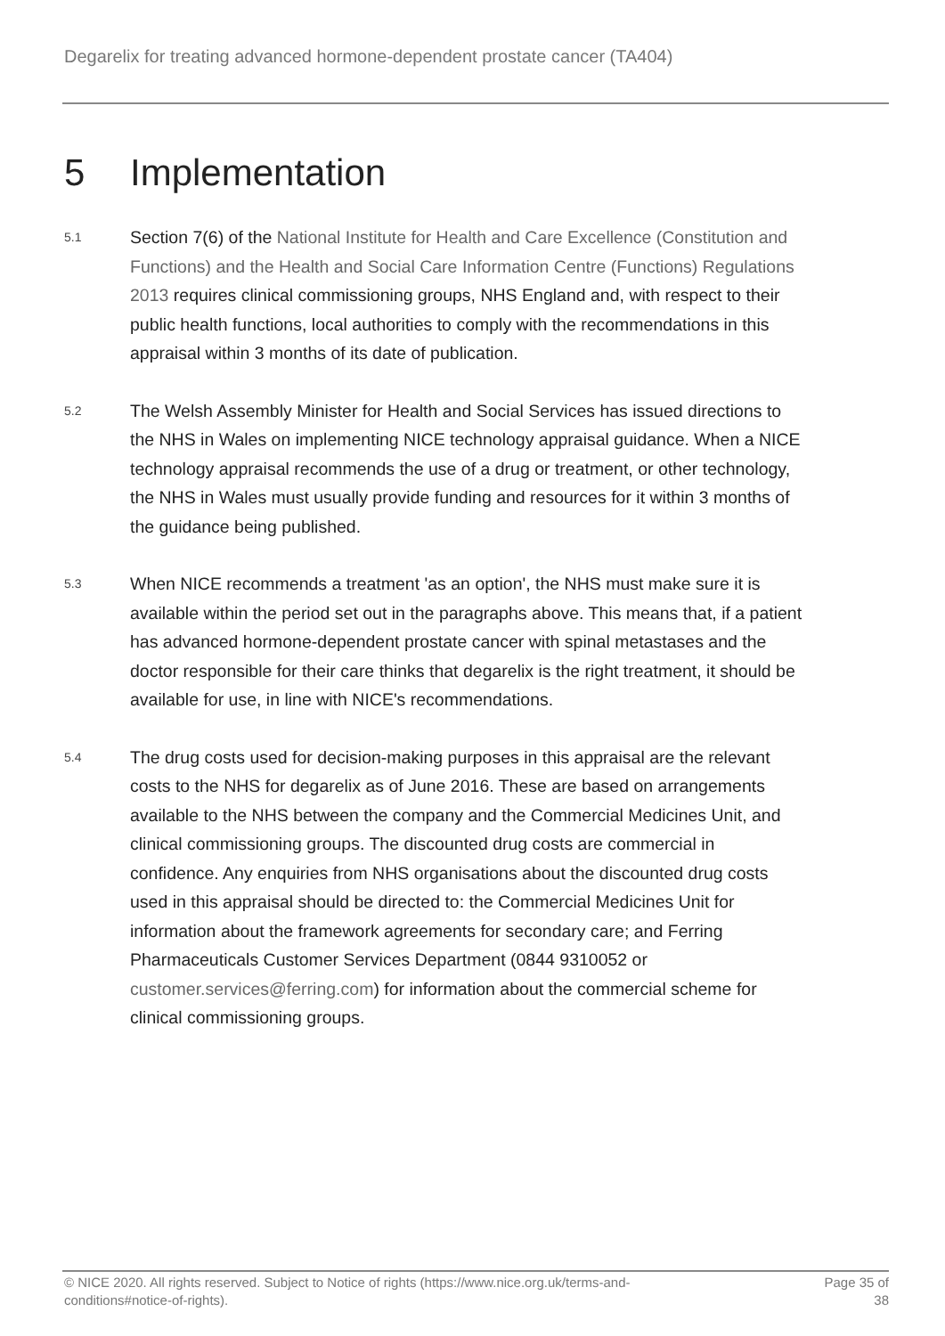Degarelix for treating advanced hormone-dependent prostate cancer (TA404)
5 Implementation
5.1
Section 7(6) of the National Institute for Health and Care Excellence (Constitution and Functions) and the Health and Social Care Information Centre (Functions) Regulations 2013 requires clinical commissioning groups, NHS England and, with respect to their public health functions, local authorities to comply with the recommendations in this appraisal within 3 months of its date of publication.
5.2
The Welsh Assembly Minister for Health and Social Services has issued directions to the NHS in Wales on implementing NICE technology appraisal guidance. When a NICE technology appraisal recommends the use of a drug or treatment, or other technology, the NHS in Wales must usually provide funding and resources for it within 3 months of the guidance being published.
5.3
When NICE recommends a treatment 'as an option', the NHS must make sure it is available within the period set out in the paragraphs above. This means that, if a patient has advanced hormone-dependent prostate cancer with spinal metastases and the doctor responsible for their care thinks that degarelix is the right treatment, it should be available for use, in line with NICE's recommendations.
5.4
The drug costs used for decision-making purposes in this appraisal are the relevant costs to the NHS for degarelix as of June 2016. These are based on arrangements available to the NHS between the company and the Commercial Medicines Unit, and clinical commissioning groups. The discounted drug costs are commercial in confidence. Any enquiries from NHS organisations about the discounted drug costs used in this appraisal should be directed to: the Commercial Medicines Unit for information about the framework agreements for secondary care; and Ferring Pharmaceuticals Customer Services Department (0844 9310052 or customer.services@ferring.com) for information about the commercial scheme for clinical commissioning groups.
© NICE 2020. All rights reserved. Subject to Notice of rights (https://www.nice.org.uk/terms-and-
conditions#notice-of-rights).
Page 35 of
38